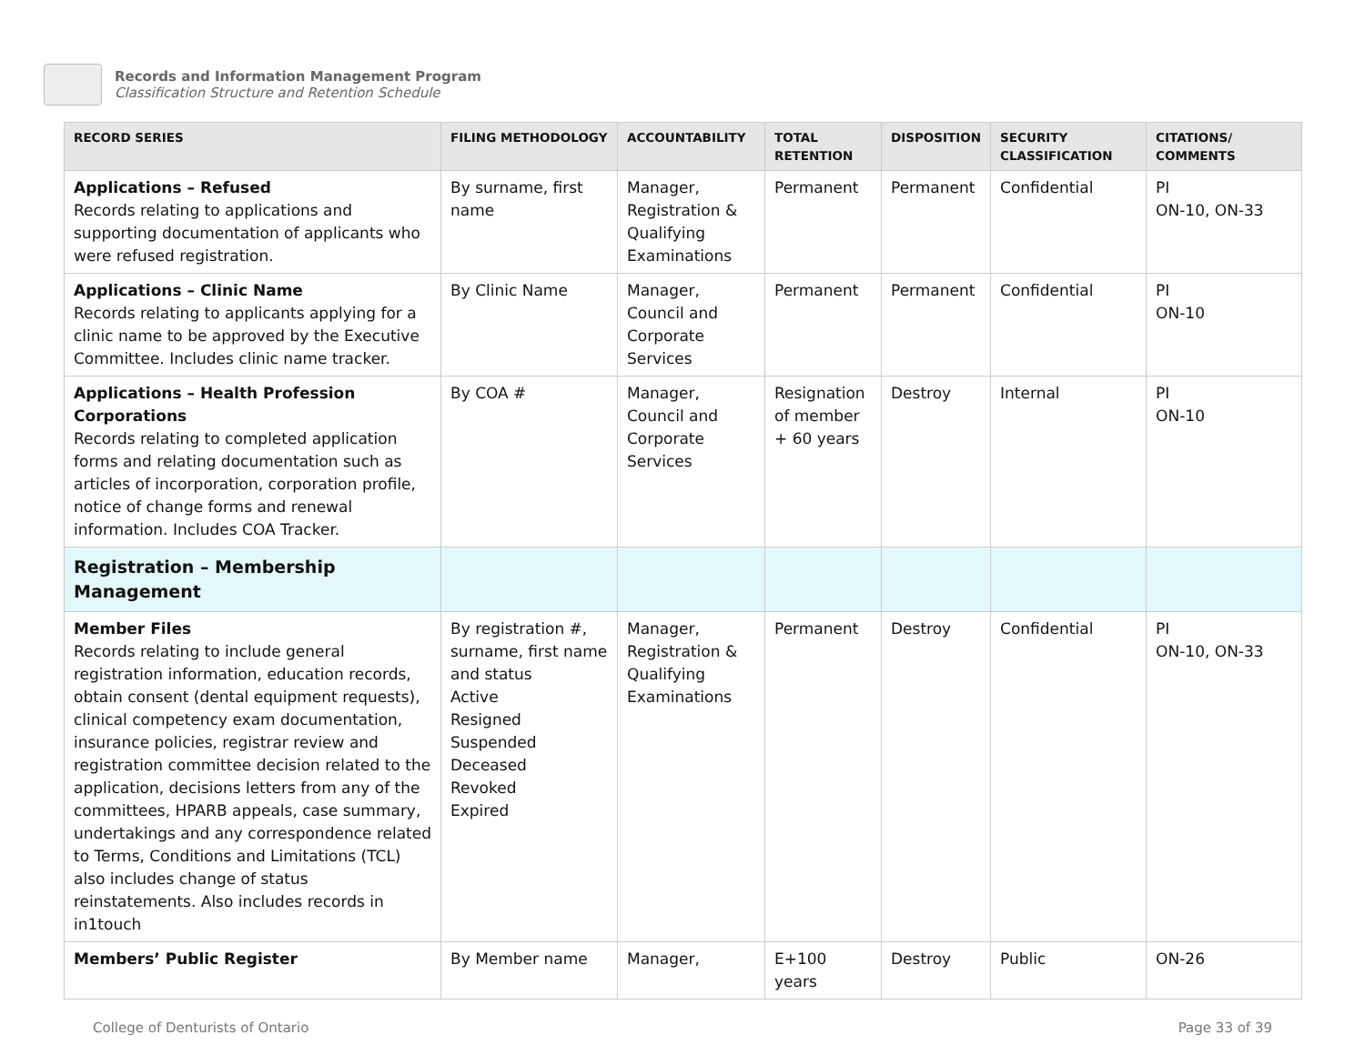Records and Information Management Program
Classification Structure and Retention Schedule
| RECORD SERIES | FILING METHODOLOGY | ACCOUNTABILITY | TOTAL RETENTION | DISPOSITION | SECURITY CLASSIFICATION | CITATIONS/ COMMENTS |
| --- | --- | --- | --- | --- | --- | --- |
| Applications – Refused Records relating to applications and supporting documentation of applicants who were refused registration. | By surname, first name | Manager, Registration & Qualifying Examinations | Permanent | Permanent | Confidential | PI ON-10, ON-33 |
| Applications – Clinic Name Records relating to applicants applying for a clinic name to be approved by the Executive Committee. Includes clinic name tracker. | By Clinic Name | Manager, Council and Corporate Services | Permanent | Permanent | Confidential | PI ON-10 |
| Applications – Health Profession Corporations Records relating to completed application forms and relating documentation such as articles of incorporation, corporation profile, notice of change forms and renewal information. Includes COA Tracker. | By COA # | Manager, Council and Corporate Services | Resignation of member + 60 years | Destroy | Internal | PI ON-10 |
| Registration – Membership Management | | | | | | |
| Member Files Records relating to include general registration information, education records, obtain consent (dental equipment requests), clinical competency exam documentation, insurance policies, registrar review and registration committee decision related to the application, decisions letters from any of the committees, HPARB appeals, case summary, undertakings and any correspondence related to Terms, Conditions and Limitations (TCL) also includes change of status reinstatements. Also includes records in in1touch | By registration #, surname, first name and status Active Resigned Suspended Deceased Revoked Expired | Manager, Registration & Qualifying Examinations | Permanent | Destroy | Confidential | PI ON-10, ON-33 |
| Members’ Public Register | By Member name | Manager, | E+100 years | Destroy | Public | ON-26 |
College of Denturists of Ontario Page 33 of 39